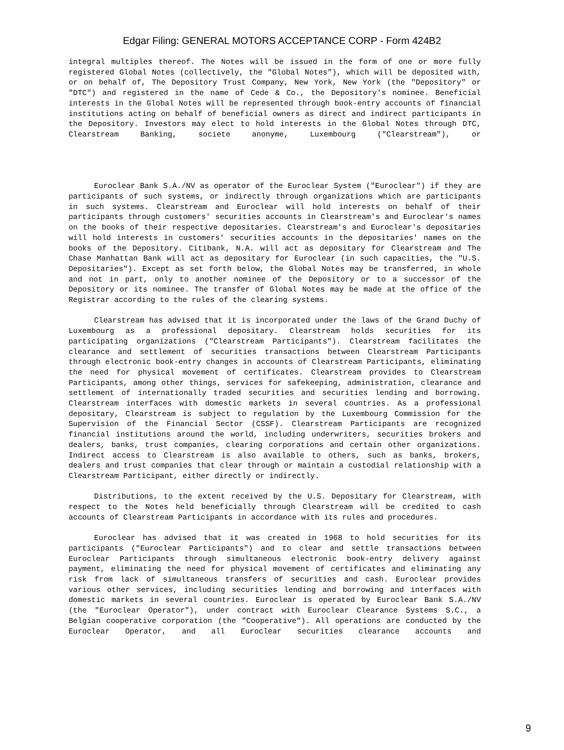Edgar Filing: GENERAL MOTORS ACCEPTANCE CORP - Form 424B2
integral multiples thereof. The Notes will be issued in the form of one or more fully registered Global Notes (collectively, the "Global Notes"), which will be deposited with, or on behalf of, The Depository Trust Company, New York, New York (the "Depository" or "DTC") and registered in the name of Cede & Co., the Depository's nominee. Beneficial interests in the Global Notes will be represented through book-entry accounts of financial institutions acting on behalf of beneficial owners as direct and indirect participants in the Depository. Investors may elect to hold interests in the Global Notes through DTC, Clearstream Banking, societe anonyme, Luxembourg ("Clearstream"), or
Euroclear Bank S.A./NV as operator of the Euroclear System ("Euroclear") if they are participants of such systems, or indirectly through organizations which are participants in such systems. Clearstream and Euroclear will hold interests on behalf of their participants through customers' securities accounts in Clearstream's and Euroclear's names on the books of their respective depositaries. Clearstream's and Euroclear's depositaries will hold interests in customers' securities accounts in the depositaries' names on the books of the Depository. Citibank, N.A. will act as depositary for Clearstream and The Chase Manhattan Bank will act as depositary for Euroclear (in such capacities, the "U.S. Depositaries"). Except as set forth below, the Global Notes may be transferred, in whole and not in part, only to another nominee of the Depository or to a successor of the Depository or its nominee. The transfer of Global Notes may be made at the office of the Registrar according to the rules of the clearing systems.
Clearstream has advised that it is incorporated under the laws of the Grand Duchy of Luxembourg as a professional depositary. Clearstream holds securities for its participating organizations ("Clearstream Participants"). Clearstream facilitates the clearance and settlement of securities transactions between Clearstream Participants through electronic book-entry changes in accounts of Clearstream Participants, eliminating the need for physical movement of certificates. Clearstream provides to Clearstream Participants, among other things, services for safekeeping, administration, clearance and settlement of internationally traded securities and securities lending and borrowing. Clearstream interfaces with domestic markets in several countries. As a professional depositary, Clearstream is subject to regulation by the Luxembourg Commission for the Supervision of the Financial Sector (CSSF). Clearstream Participants are recognized financial institutions around the world, including underwriters, securities brokers and dealers, banks, trust companies, clearing corporations and certain other organizations. Indirect access to Clearstream is also available to others, such as banks, brokers, dealers and trust companies that clear through or maintain a custodial relationship with a Clearstream Participant, either directly or indirectly.
Distributions, to the extent received by the U.S. Depositary for Clearstream, with respect to the Notes held beneficially through Clearstream will be credited to cash accounts of Clearstream Participants in accordance with its rules and procedures.
Euroclear has advised that it was created in 1968 to hold securities for its participants ("Euroclear Participants") and to clear and settle transactions between Euroclear Participants through simultaneous electronic book-entry delivery against payment, eliminating the need for physical movement of certificates and eliminating any risk from lack of simultaneous transfers of securities and cash. Euroclear provides various other services, including securities lending and borrowing and interfaces with domestic markets in several countries. Euroclear is operated by Euroclear Bank S.A./NV (the "Euroclear Operator"), under contract with Euroclear Clearance Systems S.C., a Belgian cooperative corporation (the "Cooperative"). All operations are conducted by the Euroclear Operator, and all Euroclear securities clearance accounts and
9